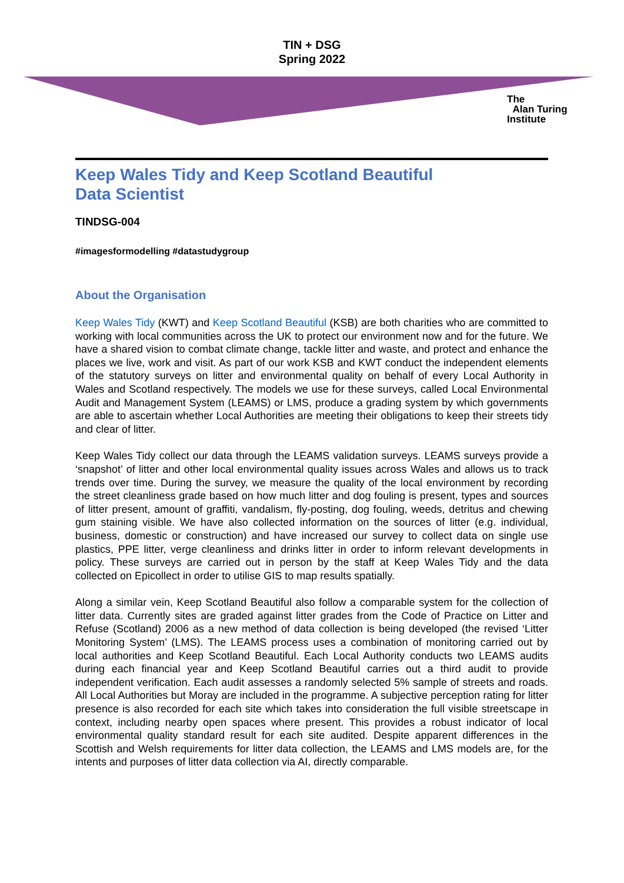TIN + DSG
Spring 2022
The
Alan Turing
Institute
Keep Wales Tidy and Keep Scotland Beautiful
Data Scientist
TINDSG-004
#imagesformodelling #datastudygroup
About the Organisation
Keep Wales Tidy (KWT) and Keep Scotland Beautiful (KSB) are both charities who are committed to working with local communities across the UK to protect our environment now and for the future. We have a shared vision to combat climate change, tackle litter and waste, and protect and enhance the places we live, work and visit. As part of our work KSB and KWT conduct the independent elements of the statutory surveys on litter and environmental quality on behalf of every Local Authority in Wales and Scotland respectively. The models we use for these surveys, called Local Environmental Audit and Management System (LEAMS) or LMS, produce a grading system by which governments are able to ascertain whether Local Authorities are meeting their obligations to keep their streets tidy and clear of litter.
Keep Wales Tidy collect our data through the LEAMS validation surveys. LEAMS surveys provide a ‘snapshot’ of litter and other local environmental quality issues across Wales and allows us to track trends over time. During the survey, we measure the quality of the local environment by recording the street cleanliness grade based on how much litter and dog fouling is present, types and sources of litter present, amount of graffiti, vandalism, fly-posting, dog fouling, weeds, detritus and chewing gum staining visible. We have also collected information on the sources of litter (e.g. individual, business, domestic or construction) and have increased our survey to collect data on single use plastics, PPE litter, verge cleanliness and drinks litter in order to inform relevant developments in policy. These surveys are carried out in person by the staff at Keep Wales Tidy and the data collected on Epicollect in order to utilise GIS to map results spatially.
Along a similar vein, Keep Scotland Beautiful also follow a comparable system for the collection of litter data. Currently sites are graded against litter grades from the Code of Practice on Litter and Refuse (Scotland) 2006 as a new method of data collection is being developed (the revised ‘Litter Monitoring System’ (LMS). The LEAMS process uses a combination of monitoring carried out by local authorities and Keep Scotland Beautiful. Each Local Authority conducts two LEAMS audits during each financial year and Keep Scotland Beautiful carries out a third audit to provide independent verification. Each audit assesses a randomly selected 5% sample of streets and roads. All Local Authorities but Moray are included in the programme. A subjective perception rating for litter presence is also recorded for each site which takes into consideration the full visible streetscape in context, including nearby open spaces where present. This provides a robust indicator of local environmental quality standard result for each site audited. Despite apparent differences in the Scottish and Welsh requirements for litter data collection, the LEAMS and LMS models are, for the intents and purposes of litter data collection via AI, directly comparable.